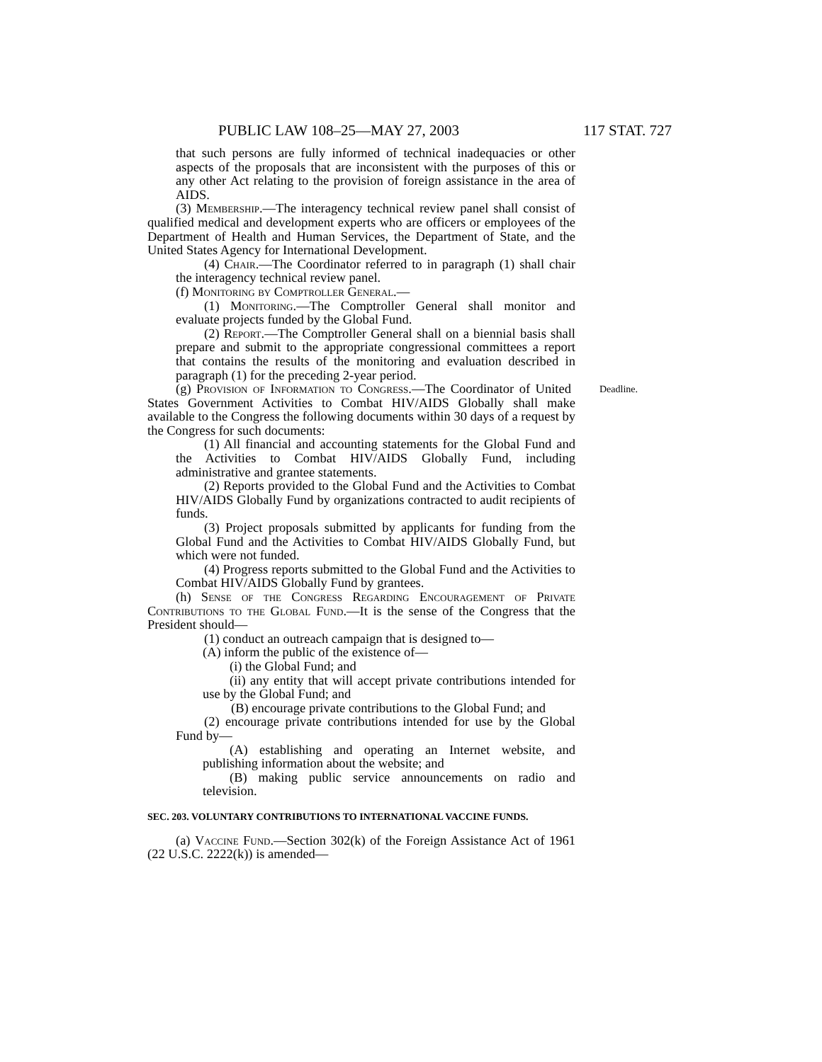PUBLIC LAW 108–25—MAY 27, 2003 117 STAT. 727
that such persons are fully informed of technical inadequacies or other aspects of the proposals that are inconsistent with the purposes of this or any other Act relating to the provision of foreign assistance in the area of AIDS.
(3) Membership.—The interagency technical review panel shall consist of qualified medical and development experts who are officers or employees of the Department of Health and Human Services, the Department of State, and the United States Agency for International Development.
(4) Chair.—The Coordinator referred to in paragraph (1) shall chair the interagency technical review panel.
(f) Monitoring by Comptroller General.—
(1) Monitoring.—The Comptroller General shall monitor and evaluate projects funded by the Global Fund.
(2) Report.—The Comptroller General shall on a biennial basis shall prepare and submit to the appropriate congressional committees a report that contains the results of the monitoring and evaluation described in paragraph (1) for the preceding 2-year period.
Deadline. (g) Provision of Information to Congress.—The Coordinator of United States Government Activities to Combat HIV/AIDS Globally shall make available to the Congress the following documents within 30 days of a request by the Congress for such documents:
(1) All financial and accounting statements for the Global Fund and the Activities to Combat HIV/AIDS Globally Fund, including administrative and grantee statements.
(2) Reports provided to the Global Fund and the Activities to Combat HIV/AIDS Globally Fund by organizations contracted to audit recipients of funds.
(3) Project proposals submitted by applicants for funding from the Global Fund and the Activities to Combat HIV/AIDS Globally Fund, but which were not funded.
(4) Progress reports submitted to the Global Fund and the Activities to Combat HIV/AIDS Globally Fund by grantees.
(h) Sense of the Congress Regarding Encouragement of Private Contributions to the Global Fund.—It is the sense of the Congress that the President should—
(1) conduct an outreach campaign that is designed to—
(A) inform the public of the existence of—
(i) the Global Fund; and
(ii) any entity that will accept private contributions intended for use by the Global Fund; and
(B) encourage private contributions to the Global Fund; and
(2) encourage private contributions intended for use by the Global Fund by—
(A) establishing and operating an Internet website, and publishing information about the website; and
(B) making public service announcements on radio and television.
SEC. 203. VOLUNTARY CONTRIBUTIONS TO INTERNATIONAL VACCINE FUNDS.
(a) Vaccine Fund.—Section 302(k) of the Foreign Assistance Act of 1961 (22 U.S.C. 2222(k)) is amended—